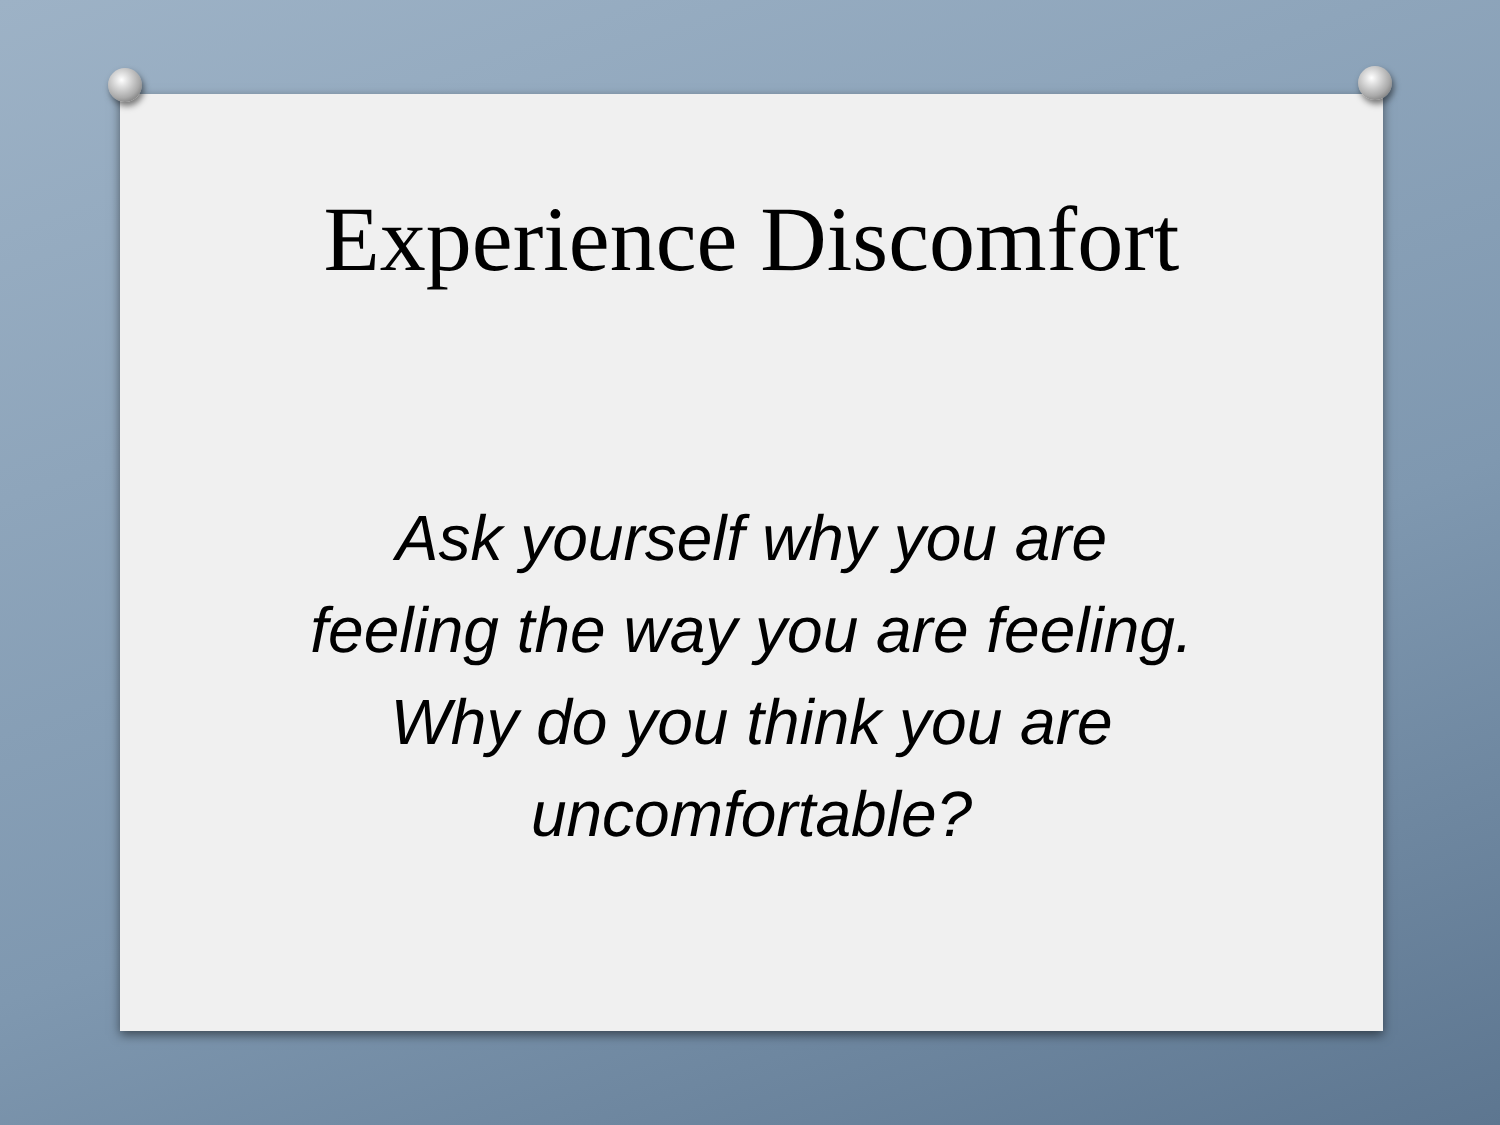Experience Discomfort
Ask yourself why you are
feeling the way you are feeling.
Why do you think you are
uncomfortable?